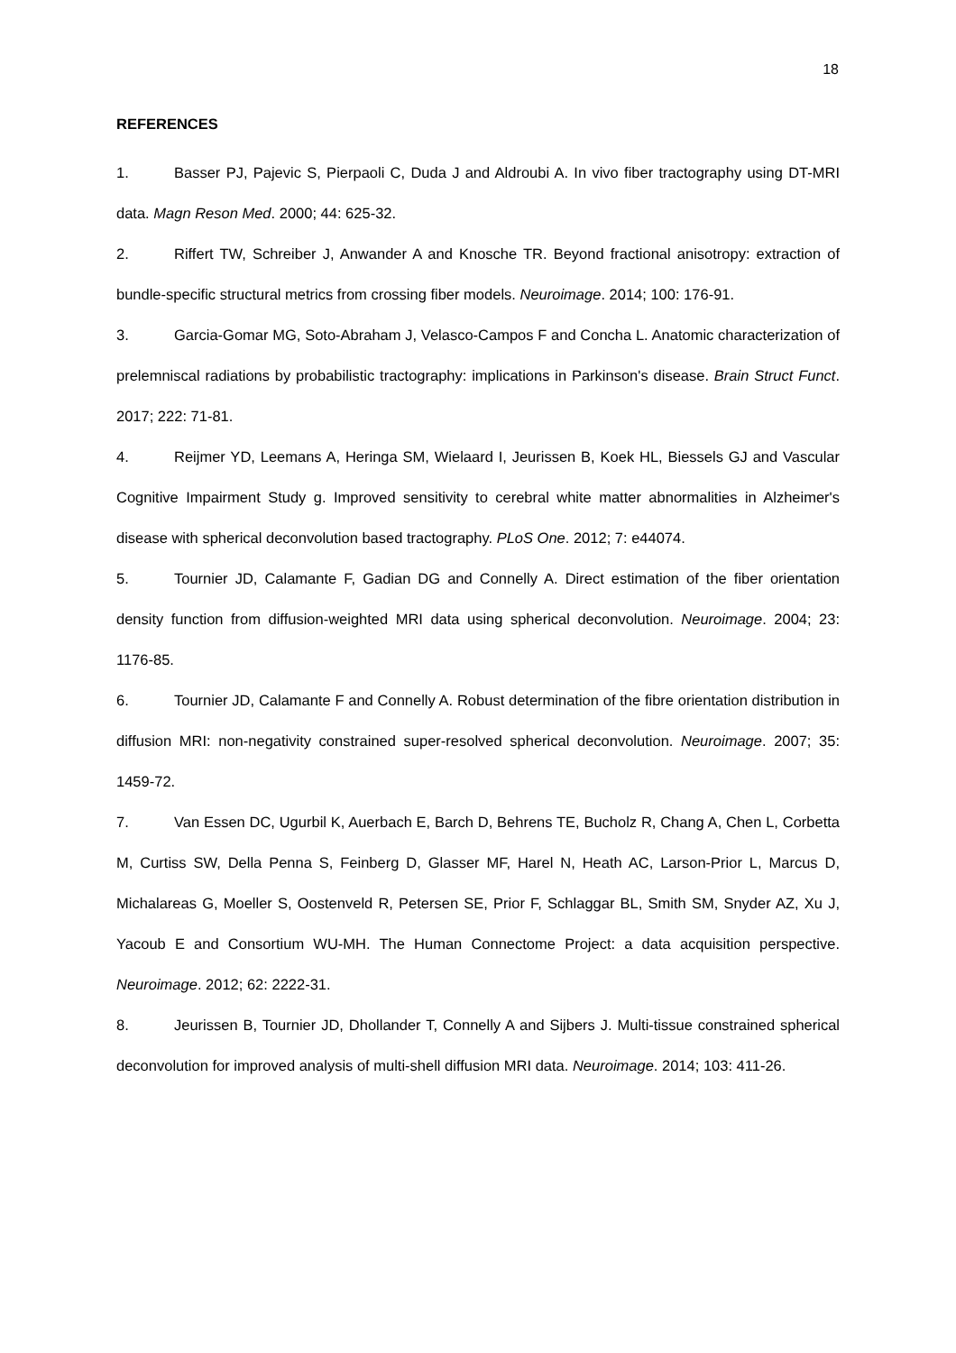18
REFERENCES
1. Basser PJ, Pajevic S, Pierpaoli C, Duda J and Aldroubi A. In vivo fiber tractography using DT-MRI data. Magn Reson Med. 2000; 44: 625-32.
2. Riffert TW, Schreiber J, Anwander A and Knosche TR. Beyond fractional anisotropy: extraction of bundle-specific structural metrics from crossing fiber models. Neuroimage. 2014; 100: 176-91.
3. Garcia-Gomar MG, Soto-Abraham J, Velasco-Campos F and Concha L. Anatomic characterization of prelemniscal radiations by probabilistic tractography: implications in Parkinson's disease. Brain Struct Funct. 2017; 222: 71-81.
4. Reijmer YD, Leemans A, Heringa SM, Wielaard I, Jeurissen B, Koek HL, Biessels GJ and Vascular Cognitive Impairment Study g. Improved sensitivity to cerebral white matter abnormalities in Alzheimer's disease with spherical deconvolution based tractography. PLoS One. 2012; 7: e44074.
5. Tournier JD, Calamante F, Gadian DG and Connelly A. Direct estimation of the fiber orientation density function from diffusion-weighted MRI data using spherical deconvolution. Neuroimage. 2004; 23: 1176-85.
6. Tournier JD, Calamante F and Connelly A. Robust determination of the fibre orientation distribution in diffusion MRI: non-negativity constrained super-resolved spherical deconvolution. Neuroimage. 2007; 35: 1459-72.
7. Van Essen DC, Ugurbil K, Auerbach E, Barch D, Behrens TE, Bucholz R, Chang A, Chen L, Corbetta M, Curtiss SW, Della Penna S, Feinberg D, Glasser MF, Harel N, Heath AC, Larson-Prior L, Marcus D, Michalareas G, Moeller S, Oostenveld R, Petersen SE, Prior F, Schlaggar BL, Smith SM, Snyder AZ, Xu J, Yacoub E and Consortium WU-MH. The Human Connectome Project: a data acquisition perspective. Neuroimage. 2012; 62: 2222-31.
8. Jeurissen B, Tournier JD, Dhollander T, Connelly A and Sijbers J. Multi-tissue constrained spherical deconvolution for improved analysis of multi-shell diffusion MRI data. Neuroimage. 2014; 103: 411-26.